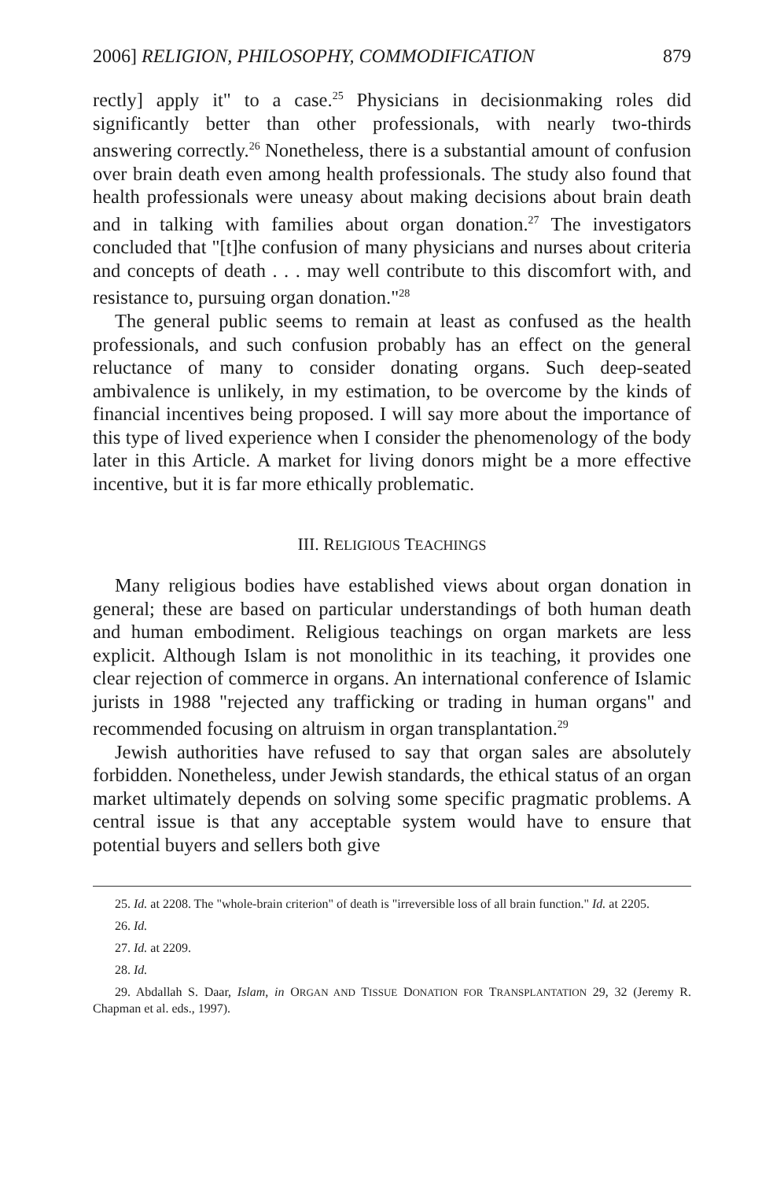2006] RELIGION, PHILOSOPHY, COMMODIFICATION 879
rectly] apply it" to a case.<sup>25</sup> Physicians in decisionmaking roles did significantly better than other professionals, with nearly two-thirds answering correctly.<sup>26</sup> Nonetheless, there is a substantial amount of confusion over brain death even among health professionals. The study also found that health professionals were uneasy about making decisions about brain death and in talking with families about organ donation.<sup>27</sup> The investigators concluded that "[t]he confusion of many physicians and nurses about criteria and concepts of death . . . may well contribute to this discomfort with, and resistance to, pursuing organ donation."<sup>28</sup>
The general public seems to remain at least as confused as the health professionals, and such confusion probably has an effect on the general reluctance of many to consider donating organs. Such deep-seated ambivalence is unlikely, in my estimation, to be overcome by the kinds of financial incentives being proposed. I will say more about the importance of this type of lived experience when I consider the phenomenology of the body later in this Article. A market for living donors might be a more effective incentive, but it is far more ethically problematic.
III. RELIGIOUS TEACHINGS
Many religious bodies have established views about organ donation in general; these are based on particular understandings of both human death and human embodiment. Religious teachings on organ markets are less explicit. Although Islam is not monolithic in its teaching, it provides one clear rejection of commerce in organs. An international conference of Islamic jurists in 1988 "rejected any trafficking or trading in human organs" and recommended focusing on altruism in organ transplantation.<sup>29</sup>
Jewish authorities have refused to say that organ sales are absolutely forbidden. Nonetheless, under Jewish standards, the ethical status of an organ market ultimately depends on solving some specific pragmatic problems. A central issue is that any acceptable system would have to ensure that potential buyers and sellers both give
25. Id. at 2208. The "whole-brain criterion" of death is "irreversible loss of all brain function." Id. at 2205.
26. Id.
27. Id. at 2209.
28. Id.
29. Abdallah S. Daar, Islam, in ORGAN AND TISSUE DONATION FOR TRANSPLANTATION 29, 32 (Jeremy R. Chapman et al. eds., 1997).